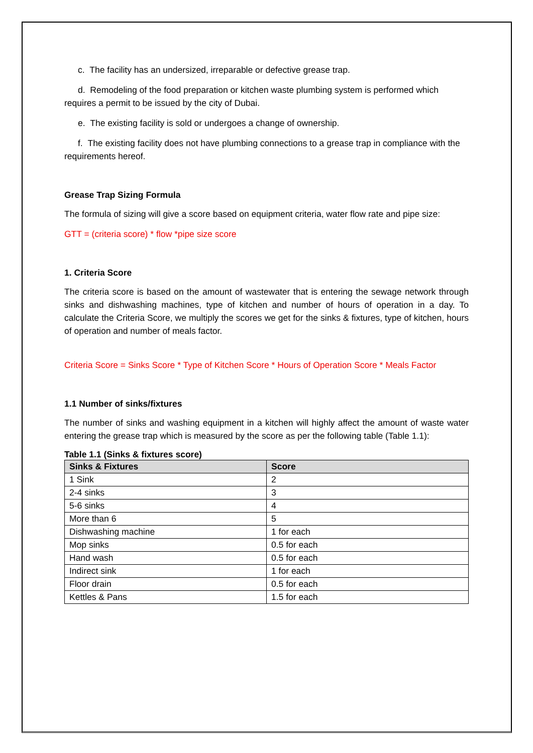c. The facility has an undersized, irreparable or defective grease trap.
d. Remodeling of the food preparation or kitchen waste plumbing system is performed which requires a permit to be issued by the city of Dubai.
e. The existing facility is sold or undergoes a change of ownership.
f. The existing facility does not have plumbing connections to a grease trap in compliance with the requirements hereof.
Grease Trap Sizing Formula
The formula of sizing will give a score based on equipment criteria, water flow rate and pipe size:
GTT = (criteria score) * flow *pipe size score
1. Criteria Score
The criteria score is based on the amount of wastewater that is entering the sewage network through sinks and dishwashing machines, type of kitchen and number of hours of operation in a day. To calculate the Criteria Score, we multiply the scores we get for the sinks & fixtures, type of kitchen, hours of operation and number of meals factor.
Criteria Score = Sinks Score * Type of Kitchen Score * Hours of Operation Score * Meals Factor
1.1 Number of sinks/fixtures
The number of sinks and washing equipment in a kitchen will highly affect the amount of waste water entering the grease trap which is measured by the score as per the following table (Table 1.1):
Table 1.1 (Sinks & fixtures score)
| Sinks & Fixtures | Score |
| --- | --- |
| 1 Sink | 2 |
| 2-4 sinks | 3 |
| 5-6 sinks | 4 |
| More than 6 | 5 |
| Dishwashing machine | 1 for each |
| Mop sinks | 0.5 for each |
| Hand wash | 0.5 for each |
| Indirect sink | 1 for each |
| Floor drain | 0.5 for each |
| Kettles & Pans | 1.5 for each |